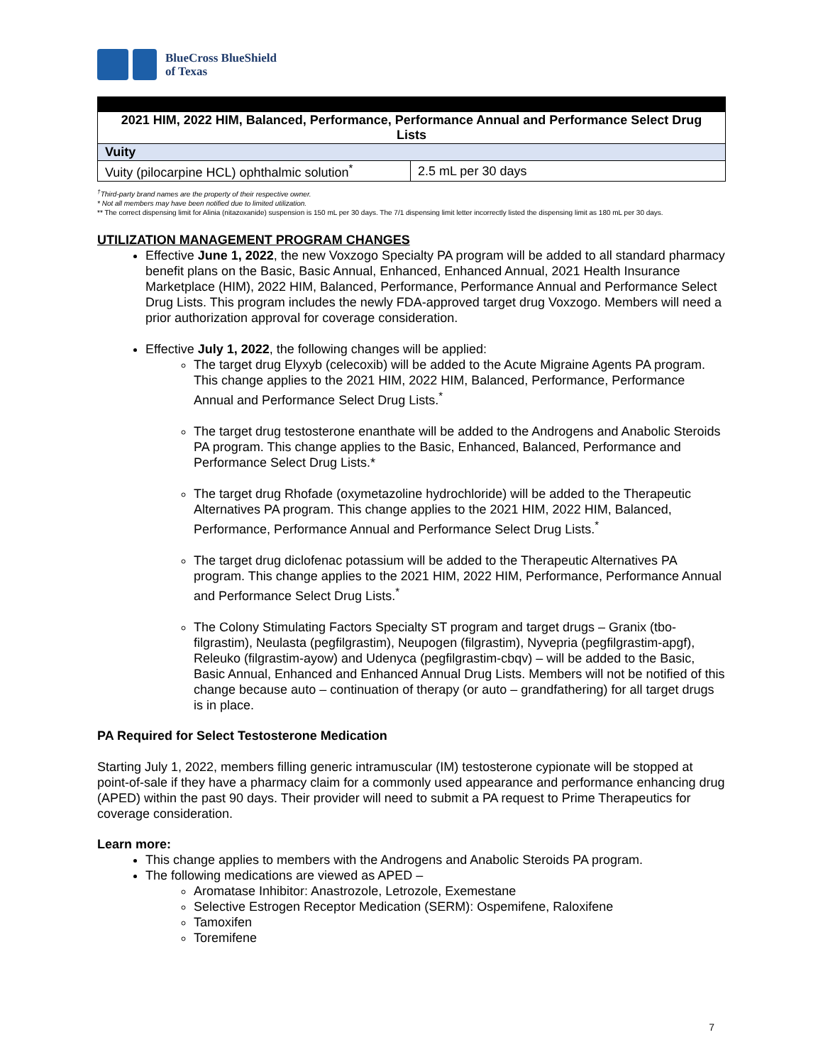BlueCross BlueShield
of Texas
| 2021 HIM, 2022 HIM, Balanced, Performance, Performance Annual and Performance Select Drug Lists | |
| --- | --- |
| Vuity | |
| Vuity (pilocarpine HCL) ophthalmic solution<sup>*</sup> | 2.5 mL per 30 days |
<sup>†</sup> Third-party brand names are the property of their respective owner.
* Not all members may have been notified due to limited utilization.
** The correct dispensing limit for Alinia (nitazoxanide) suspension is 150 mL per 30 days. The 7/1 dispensing limit letter incorrectly listed the dispensing limit as 180 mL per 30 days.
UTILIZATION MANAGEMENT PROGRAM CHANGES
Effective June 1, 2022, the new Voxzogo Specialty PA program will be added to all standard pharmacy benefit plans on the Basic, Basic Annual, Enhanced, Enhanced Annual, 2021 Health Insurance Marketplace (HIM), 2022 HIM, Balanced, Performance, Performance Annual and Performance Select Drug Lists. This program includes the newly FDA-approved target drug Voxzogo. Members will need a prior authorization approval for coverage consideration.
Effective July 1, 2022, the following changes will be applied:
The target drug Elyxyb (celecoxib) will be added to the Acute Migraine Agents PA program. This change applies to the 2021 HIM, 2022 HIM, Balanced, Performance, Performance Annual and Performance Select Drug Lists.<sup>*</sup>
The target drug testosterone enanthate will be added to the Androgens and Anabolic Steroids PA program. This change applies to the Basic, Enhanced, Balanced, Performance and Performance Select Drug Lists.*
The target drug Rhofade (oxymetazoline hydrochloride) will be added to the Therapeutic Alternatives PA program. This change applies to the 2021 HIM, 2022 HIM, Balanced, Performance, Performance Annual and Performance Select Drug Lists.<sup>*</sup>
The target drug diclofenac potassium will be added to the Therapeutic Alternatives PA program. This change applies to the 2021 HIM, 2022 HIM, Performance, Performance Annual and Performance Select Drug Lists.<sup>*</sup>
The Colony Stimulating Factors Specialty ST program and target drugs – Granix (tbo-filgrastim), Neulasta (pegfilgrastim), Neupogen (filgrastim), Nyvepria (pegfilgrastim-apgf), Releuko (filgrastim-ayow) and Udenyca (pegfilgrastim-cbqv) – will be added to the Basic, Basic Annual, Enhanced and Enhanced Annual Drug Lists. Members will not be notified of this change because auto – continuation of therapy (or auto – grandfathering) for all target drugs is in place.
PA Required for Select Testosterone Medication
Starting July 1, 2022, members filling generic intramuscular (IM) testosterone cypionate will be stopped at point-of-sale if they have a pharmacy claim for a commonly used appearance and performance enhancing drug (APED) within the past 90 days. Their provider will need to submit a PA request to Prime Therapeutics for coverage consideration.
Learn more:
This change applies to members with the Androgens and Anabolic Steroids PA program.
The following medications are viewed as APED –
Aromatase Inhibitor: Anastrozole, Letrozole, Exemestane
Selective Estrogen Receptor Medication (SERM): Ospemifene, Raloxifene
Tamoxifen
Toremifene
7